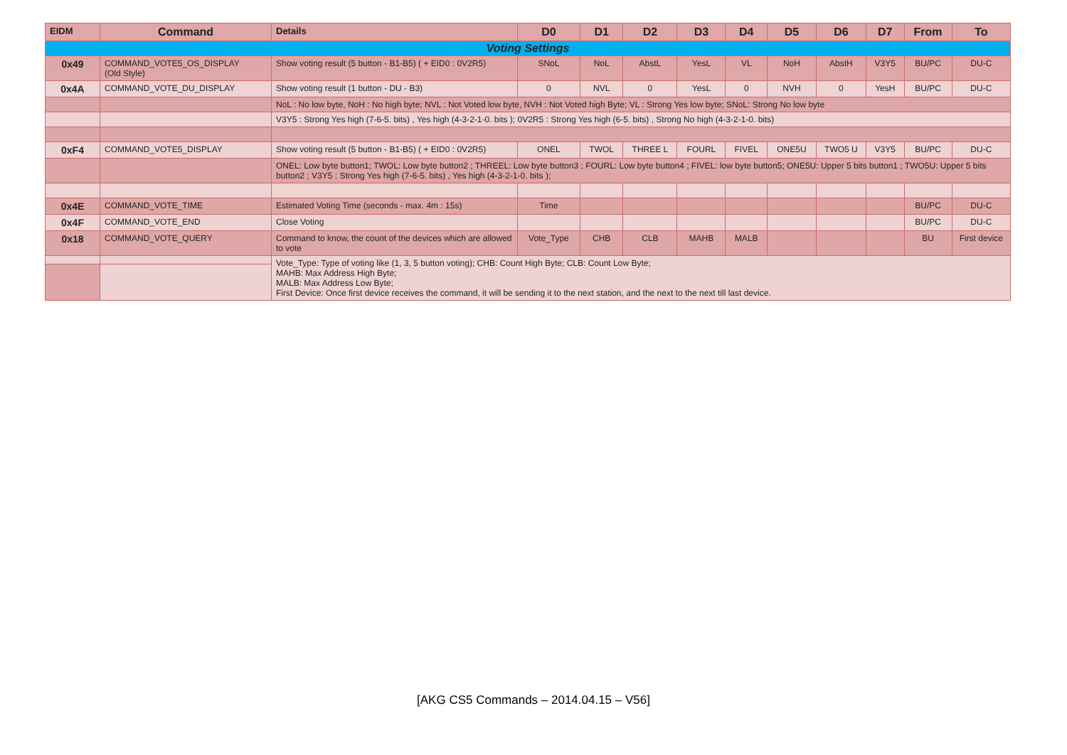| EIDM | Command | Details | D0 | D1 | D2 | D3 | D4 | D5 | D6 | D7 | From | To |
| --- | --- | --- | --- | --- | --- | --- | --- | --- | --- | --- | --- | --- |
| Voting Settings | | | | | | | | | | | | |
| 0x49 | COMMAND_VOTE5_OS_DISPLAY (Old Style) | Show voting result (5 button - B1-B5) ( + EID0 : 0V2R5) | SNoL | NoL | AbstL | YesL | VL | NoH | AbstH | V3Y5 | BU/PC | DU-C |
| 0x4A | COMMAND_VOTE_DU_DISPLAY | Show voting result (1 button - DU - B3) | 0 | NVL | 0 | YesL | 0 | NVH | 0 | YesH | BU/PC | DU-C |
| | | NoL : No low byte, NoH : No high byte; NVL : Not Voted low byte, NVH : Not Voted high Byte; VL : Strong Yes low byte; SNoL: Strong No low byte | | | | | | | | | | |
| | | V3Y5 : Strong Yes high (7-6-5. bits) , Yes high (4-3-2-1-0. bits ); 0V2R5 : Strong Yes high (6-5. bits) , Strong No high (4-3-2-1-0. bits) | | | | | | | | | | |
| 0xF4 | COMMAND_VOTE5_DISPLAY | Show voting result (5 button - B1-B5) ( + EID0 : 0V2R5) | ONEL | TWOL | THREE L | FOURL | FIVEL | ONE5U | TWO5 U | V3Y5 | BU/PC | DU-C |
| | | ONEL: Low byte button1; TWOL: Low byte button2 ; THREEL: Low byte button3 ; FOURL: Low byte button4 ; FIVEL: low byte button5; ONE5U: Upper 5 bits button1 ; TWO5U: Upper 5 bits button2 ; V3Y5 : Strong Yes high (7-6-5. bits) , Yes high (4-3-2-1-0. bits ); | | | | | | | | | | |
| 0x4E | COMMAND_VOTE_TIME | Estimated Voting Time (seconds - max. 4m : 15s) | Time | | | | | | | | BU/PC | DU-C |
| 0x4F | COMMAND_VOTE_END | Close Voting | | | | | | | | | BU/PC | DU-C |
| 0x18 | COMMAND_VOTE_QUERY | Command to know, the count of the devices which are allowed to vote | Vote_Type | CHB | CLB | MAHB | MALB | | | | BU | First device |
| | | Vote_Type: Type of voting like (1, 3, 5 button voting); CHB: Count High Byte; CLB: Count Low Byte; MAHB: Max Address High Byte; MALB: Max Address Low Byte; First Device: Once first device receives the command, it will be sending it to the next station, and the next to the next till last device. | | | | | | | | | | |
[AKG CS5 Commands – 2014.04.15 – V56]